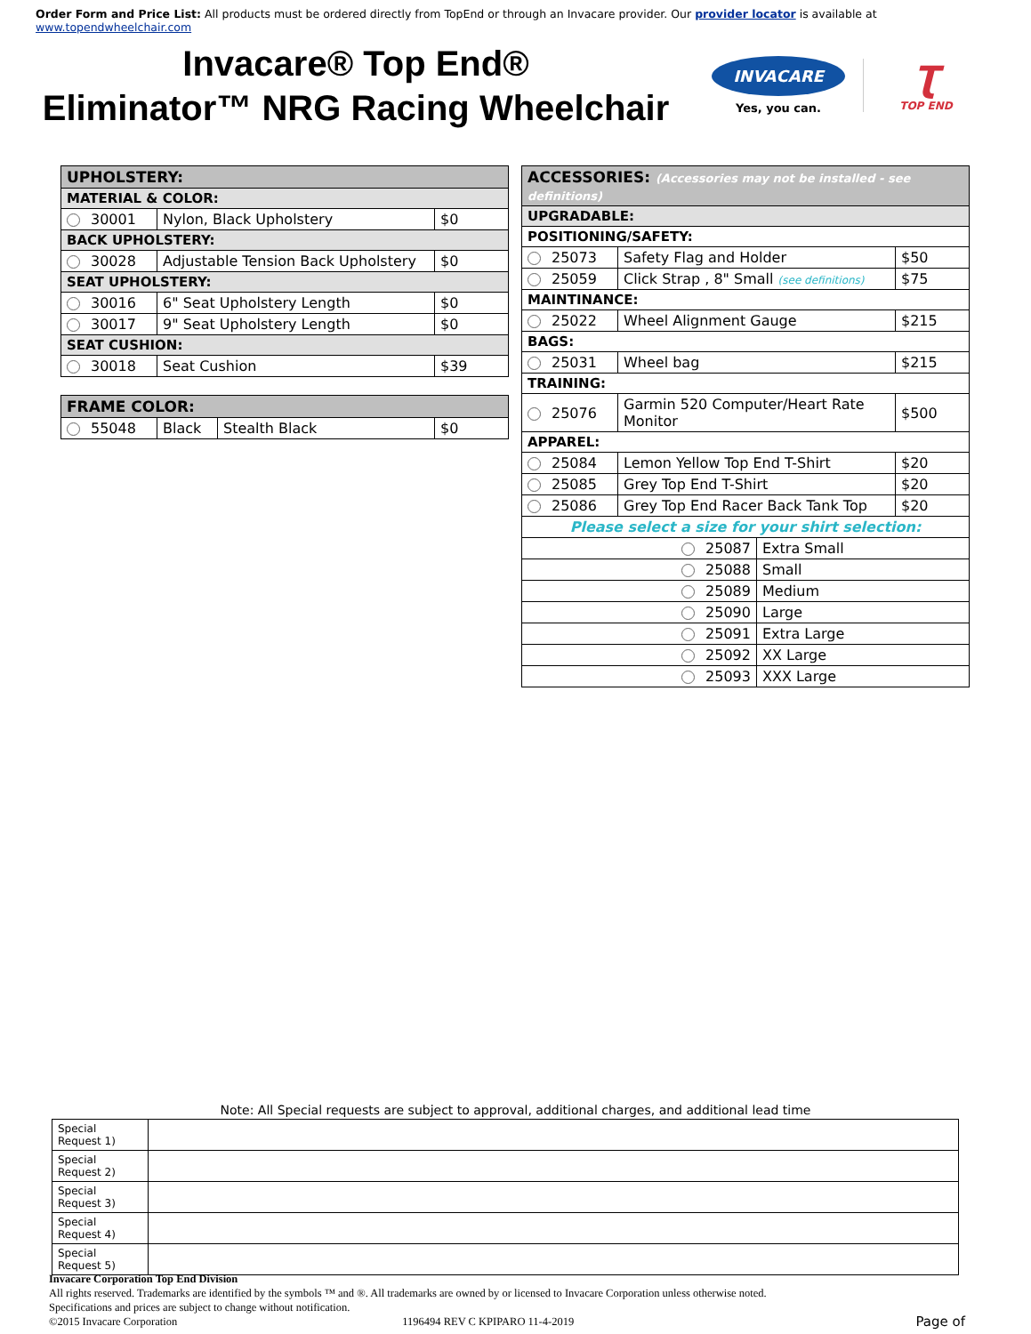Order Form and Price List: All products must be ordered directly from TopEnd or through an Invacare provider. Our provider locator is available at www.topendwheelchair.com
Invacare® Top End®
Eliminator™ NRG Racing Wheelchair
INVACARE
Yes, you can.
Ʈ
TOP END
| UPHOLSTERY: | | |
| MATERIAL & COLOR: | | |
| 30001 | Nylon, Black Upholstery | $0 |
| BACK UPHOLSTERY: | | |
| 30028 | Adjustable Tension Back Upholstery | $0 |
| SEAT UPHOLSTERY: | | |
| 30016 | 6" Seat Upholstery Length | $0 |
| 30017 | 9" Seat Upholstery Length | $0 |
| SEAT CUSHION: | | |
| 30018 | Seat Cushion | $39 |
| FRAME COLOR: | | | |
| 55048 | Black | Stealth Black | $0 |
| ACCESSORIES: (Accessories may not be installed - see definitions) | | | |
| UPGRADABLE: | | | |
| POSITIONING/SAFETY: | | | |
| 25073 | Safety Flag and Holder | | $50 |
| 25059 | Click Strap , 8" Small (see definitions) | | $75 |
| MAINTINANCE: | | | |
| 25022 | Wheel Alignment Gauge | | $215 |
| BAGS: | | | |
| 25031 | Wheel bag | | $215 |
| TRAINING: | | | |
| 25076 | Garmin 520 Computer/Heart Rate Monitor | | $500 |
| APPAREL: | | | |
| 25084 | Lemon Yellow Top End T-Shirt | | $20 |
| 25085 | Grey Top End T-Shirt | | $20 |
| 25086 | Grey Top End Racer Back Tank Top | | $20 |
| Please select a size for your shirt selection: | | | |
| 25087 | | Extra Small | |
| 25088 | | Small | |
| 25089 | | Medium | |
| 25090 | | Large | |
| 25091 | | Extra Large | |
| 25092 | | XX Large | |
| 25093 | | XXX Large | |
Note: All Special requests are subject to approval, additional charges, and additional lead time
| Special Request 1) | |
| Special Request 2) | |
| Special Request 3) | |
| Special Request 4) | |
| Special Request 5) | |
Invacare Corporation Top End Division
All rights reserved. Trademarks are identified by the symbols ™ and ®. All trademarks are owned by or licensed to Invacare Corporation unless otherwise noted.
Specifications and prices are subject to change without notification.
©2015 Invacare Corporation 1196494 REV C KPIPARO 11-4-2019 Page of